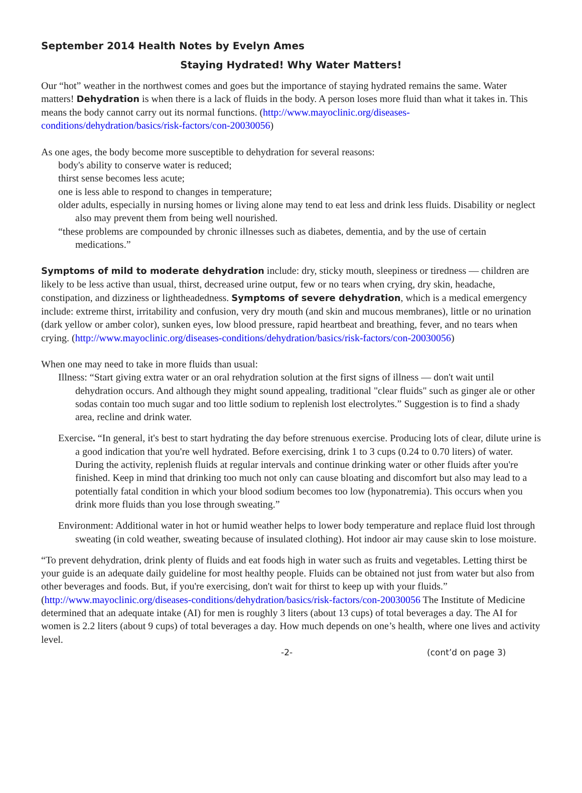September 2014 Health Notes by Evelyn Ames
Staying Hydrated! Why Water Matters!
Our “hot” weather in the northwest comes and goes but the importance of staying hydrated remains the same. Water matters! Dehydration is when there is a lack of fluids in the body. A person loses more fluid than what it takes in. This means the body cannot carry out its normal functions. (http://www.mayoclinic.org/diseases-conditions/dehydration/basics/risk-factors/con-20030056)
As one ages, the body become more susceptible to dehydration for several reasons:
body's ability to conserve water is reduced;
thirst sense becomes less acute;
one is less able to respond to changes in temperature;
older adults, especially in nursing homes or living alone may tend to eat less and drink less fluids. Disability or neglect also may prevent them from being well nourished.
“these problems are compounded by chronic illnesses such as diabetes, dementia, and by the use of certain medications.”
Symptoms of mild to moderate dehydration include: dry, sticky mouth, sleepiness or tiredness — children are likely to be less active than usual, thirst, decreased urine output, few or no tears when crying, dry skin, headache, constipation, and dizziness or lightheadedness. Symptoms of severe dehydration, which is a medical emergency include: extreme thirst, irritability and confusion, very dry mouth (and skin and mucous membranes), little or no urination (dark yellow or amber color), sunken eyes, low blood pressure, rapid heartbeat and breathing, fever, and no tears when crying. (http://www.mayoclinic.org/diseases-conditions/dehydration/basics/risk-factors/con-20030056)
When one may need to take in more fluids than usual:
Illness: “Start giving extra water or an oral rehydration solution at the first signs of illness — don't wait until dehydration occurs. And although they might sound appealing, traditional "clear fluids" such as ginger ale or other sodas contain too much sugar and too little sodium to replenish lost electrolytes.” Suggestion is to find a shady area, recline and drink water.
Exercise. “In general, it's best to start hydrating the day before strenuous exercise. Producing lots of clear, dilute urine is a good indication that you're well hydrated. Before exercising, drink 1 to 3 cups (0.24 to 0.70 liters) of water. During the activity, replenish fluids at regular intervals and continue drinking water or other fluids after you're finished. Keep in mind that drinking too much not only can cause bloating and discomfort but also may lead to a potentially fatal condition in which your blood sodium becomes too low (hyponatremia). This occurs when you drink more fluids than you lose through sweating.”
Environment: Additional water in hot or humid weather helps to lower body temperature and replace fluid lost through sweating (in cold weather, sweating because of insulated clothing). Hot indoor air may cause skin to lose moisture.
“To prevent dehydration, drink plenty of fluids and eat foods high in water such as fruits and vegetables. Letting thirst be your guide is an adequate daily guideline for most healthy people. Fluids can be obtained not just from water but also from other beverages and foods. But, if you're exercising, don't wait for thirst to keep up with your fluids.” (http://www.mayoclinic.org/diseases-conditions/dehydration/basics/risk-factors/con-20030056 The Institute of Medicine determined that an adequate intake (AI) for men is roughly 3 liters (about 13 cups) of total beverages a day. The AI for women is 2.2 liters (about 9 cups) of total beverages a day. How much depends on one’s health, where one lives and activity level.
-2- (cont’d on page 3)